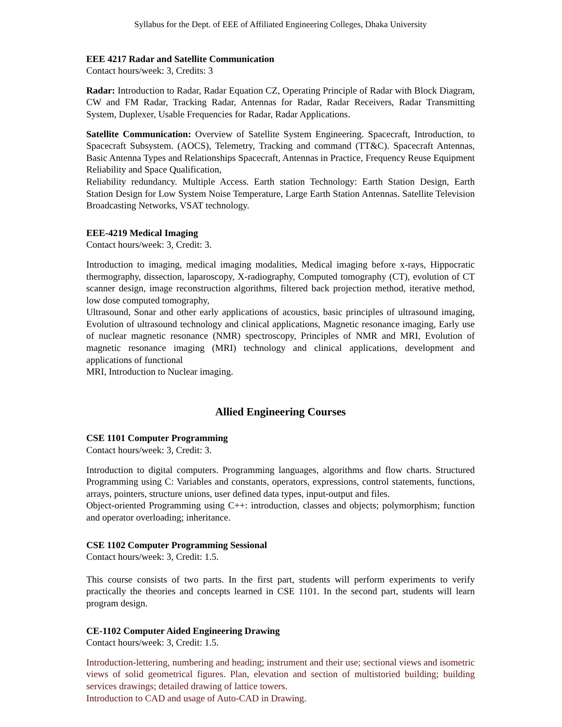Syllabus for the Dept. of EEE of Affiliated Engineering Colleges, Dhaka University
EEE 4217 Radar and Satellite Communication
Contact hours/week: 3, Credits: 3
Radar: Introduction to Radar, Radar Equation CZ, Operating Principle of Radar with Block Diagram, CW and FM Radar, Tracking Radar, Antennas for Radar, Radar Receivers, Radar Transmitting System, Duplexer, Usable Frequencies for Radar, Radar Applications.
Satellite Communication: Overview of Satellite System Engineering. Spacecraft, Introduction, to Spacecraft Subsystem. (AOCS), Telemetry, Tracking and command (TT&C). Spacecraft Antennas, Basic Antenna Types and Relationships Spacecraft, Antennas in Practice, Frequency Reuse Equipment Reliability and Space Qualification,
Reliability redundancy. Multiple Access. Earth station Technology: Earth Station Design, Earth Station Design for Low System Noise Temperature, Large Earth Station Antennas. Satellite Television Broadcasting Networks, VSAT technology.
EEE-4219 Medical Imaging
Contact hours/week: 3, Credit: 3.
Introduction to imaging, medical imaging modalities, Medical imaging before x-rays, Hippocratic thermography, dissection, laparoscopy, X-radiography, Computed tomography (CT), evolution of CT scanner design, image reconstruction algorithms, filtered back projection method, iterative method, low dose computed tomography,
Ultrasound, Sonar and other early applications of acoustics, basic principles of ultrasound imaging, Evolution of ultrasound technology and clinical applications, Magnetic resonance imaging, Early use of nuclear magnetic resonance (NMR) spectroscopy, Principles of NMR and MRI, Evolution of magnetic resonance imaging (MRI) technology and clinical applications, development and applications of functional
MRI, Introduction to Nuclear imaging.
Allied Engineering Courses
CSE 1101 Computer Programming
Contact hours/week: 3, Credit: 3.
Introduction to digital computers. Programming languages, algorithms and flow charts. Structured Programming using C: Variables and constants, operators, expressions, control statements, functions, arrays, pointers, structure unions, user defined data types, input-output and files.
Object-oriented Programming using C++: introduction, classes and objects; polymorphism; function and operator overloading; inheritance.
CSE 1102 Computer Programming Sessional
Contact hours/week: 3, Credit: 1.5.
This course consists of two parts. In the first part, students will perform experiments to verify practically the theories and concepts learned in CSE 1101. In the second part, students will learn program design.
CE-1102 Computer Aided Engineering Drawing
Contact hours/week: 3, Credit: 1.5.
Introduction-lettering, numbering and heading; instrument and their use; sectional views and isometric views of solid geometrical figures. Plan, elevation and section of multistoried building; building services drawings; detailed drawing of lattice towers.
Introduction to CAD and usage of Auto-CAD in Drawing.